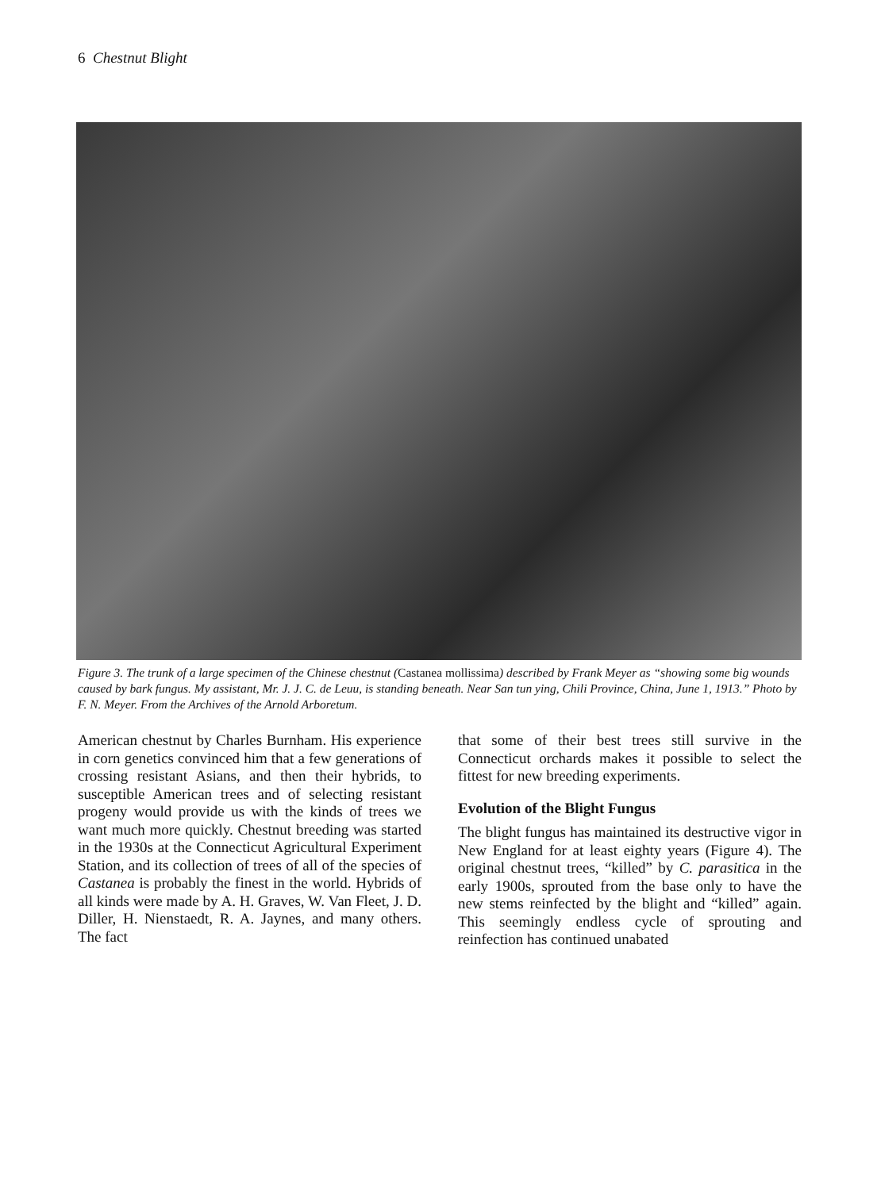6 Chestnut Blight
Figure 3. The trunk of a large specimen of the Chinese chestnut (Castanea mollissima) described by Frank Meyer as “showing some big wounds caused by bark fungus. My assistant, Mr. J. J. C. de Leuu, is standing beneath. Near San tun ying, Chili Province, China, June 1, 1913.” Photo by F. N. Meyer. From the Archives of the Arnold Arboretum.
American chestnut by Charles Burnham. His experience in corn genetics convinced him that a few generations of crossing resistant Asians, and then their hybrids, to susceptible American trees and of selecting resistant progeny would provide us with the kinds of trees we want much more quickly. Chestnut breeding was started in the 1930s at the Connecticut Agricultural Experiment Station, and its collection of trees of all of the species of Castanea is probably the finest in the world. Hybrids of all kinds were made by A. H. Graves, W. Van Fleet, J. D. Diller, H. Nienstaedt, R. A. Jaynes, and many others. The fact
that some of their best trees still survive in the Connecticut orchards makes it possible to select the fittest for new breeding experiments.
Evolution of the Blight Fungus
The blight fungus has maintained its destructive vigor in New England for at least eighty years (Figure 4). The original chestnut trees, “killed” by C. parasitica in the early 1900s, sprouted from the base only to have the new stems reinfected by the blight and “killed” again. This seemingly endless cycle of sprouting and reinfection has continued unabated